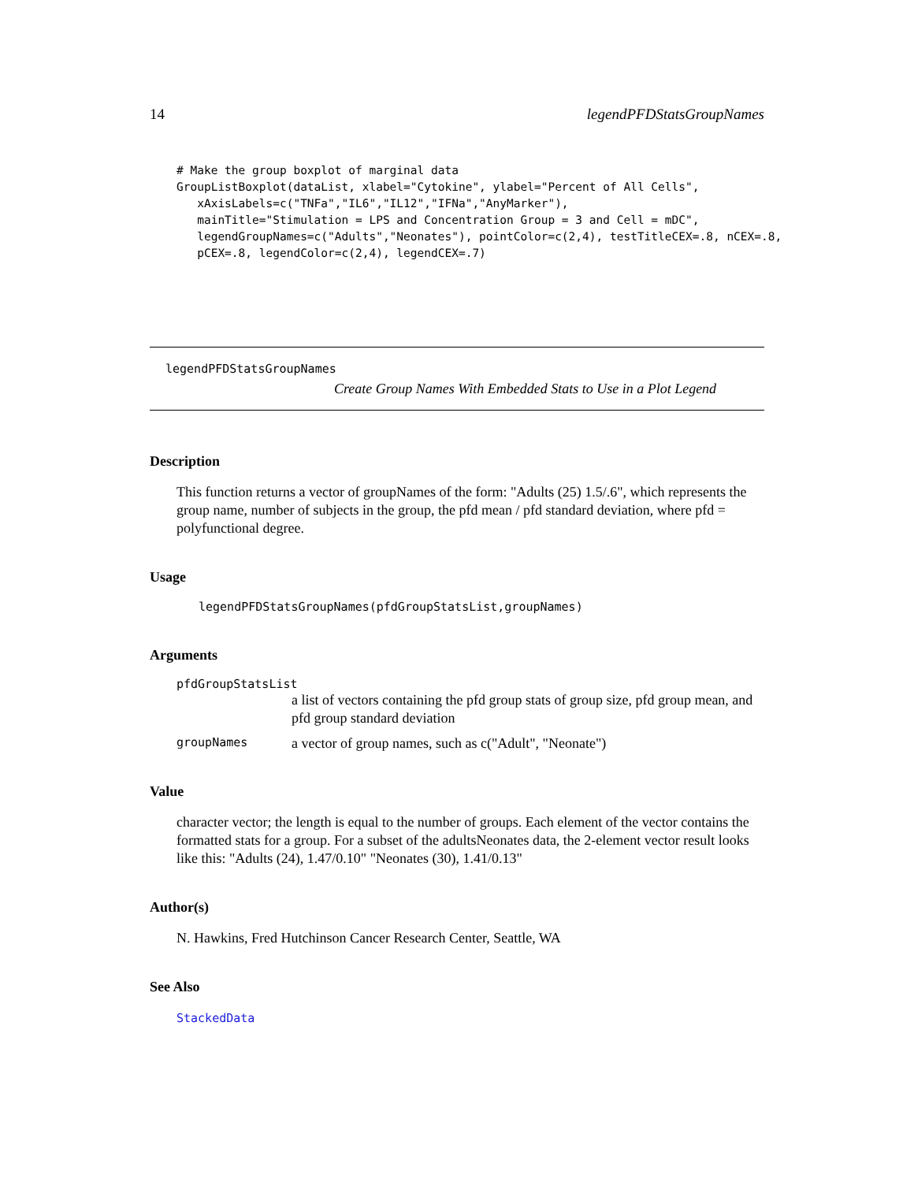14 legendPFDStatsGroupNames
# Make the group boxplot of marginal data
GroupListBoxplot(dataList, xlabel="Cytokine", ylabel="Percent of All Cells",
   xAxisLabels=c("TNFa","IL6","IL12","IFNa","AnyMarker"),
   mainTitle="Stimulation = LPS and Concentration Group = 3 and Cell = mDC",
   legendGroupNames=c("Adults","Neonates"), pointColor=c(2,4), testTitleCEX=.8, nCEX=.8,
   pCEX=.8, legendColor=c(2,4), legendCEX=.7)
legendPFDStatsGroupNames
Create Group Names With Embedded Stats to Use in a Plot Legend
Description
This function returns a vector of groupNames of the form: "Adults (25) 1.5/.6", which represents the group name, number of subjects in the group, the pfd mean / pfd standard deviation, where pfd = polyfunctional degree.
Usage
legendPFDStatsGroupNames(pfdGroupStatsList,groupNames)
Arguments
pfdGroupStatsList
a list of vectors containing the pfd group stats of group size, pfd group mean, and pfd group standard deviation
groupNames a vector of group names, such as c("Adult", "Neonate")
Value
character vector; the length is equal to the number of groups. Each element of the vector contains the formatted stats for a group. For a subset of the adultsNeonates data, the 2-element vector result looks like this: "Adults (24), 1.47/0.10" "Neonates (30), 1.41/0.13"
Author(s)
N. Hawkins, Fred Hutchinson Cancer Research Center, Seattle, WA
See Also
StackedData